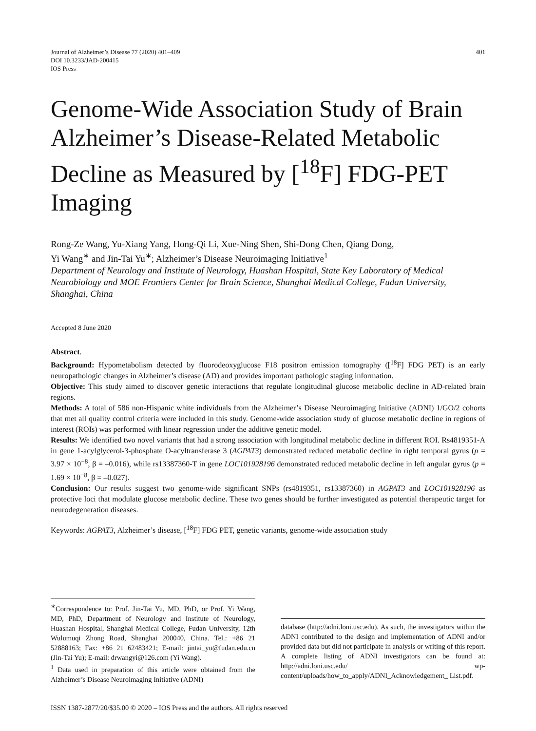Journal of Alzheimer’s Disease 77 (2020) 401–409
DOI 10.3233/JAD-200415
IOS Press
401
Genome-Wide Association Study of Brain Alzheimer’s Disease-Related Metabolic Decline as Measured by [<sup>18</sup>F] FDG-PET Imaging
Rong-Ze Wang, Yu-Xiang Yang, Hong-Qi Li, Xue-Ning Shen, Shi-Dong Chen, Qiang Dong,
Yi Wang<sup>∗</sup> and Jin-Tai Yu<sup>∗</sup>; Alzheimer’s Disease Neuroimaging Initiative<sup>1</sup>
Department of Neurology and Institute of Neurology, Huashan Hospital, State Key Laboratory of Medical Neurobiology and MOE Frontiers Center for Brain Science, Shanghai Medical College, Fudan University, Shanghai, China
Accepted 8 June 2020
Abstract.
Background: Hypometabolism detected by fluorodeoxyglucose F18 positron emission tomography ([<sup>18</sup>F] FDG PET) is an early neuropathologic changes in Alzheimer’s disease (AD) and provides important pathologic staging information.
Objective: This study aimed to discover genetic interactions that regulate longitudinal glucose metabolic decline in AD-related brain regions.
Methods: A total of 586 non-Hispanic white individuals from the Alzheimer’s Disease Neuroimaging Initiative (ADNI) 1/GO/2 cohorts that met all quality control criteria were included in this study. Genome-wide association study of glucose metabolic decline in regions of interest (ROIs) was performed with linear regression under the additive genetic model.
Results: We identified two novel variants that had a strong association with longitudinal metabolic decline in different ROI. Rs4819351-A in gene 1-acylglycerol-3-phosphate O-acyltransferase 3 (AGPAT3) demonstrated reduced metabolic decline in right temporal gyrus (p = 3.97 × 10<sup>−8</sup>, β = –0.016), while rs13387360-T in gene LOC101928196 demonstrated reduced metabolic decline in left angular gyrus (p = 1.69 × 10<sup>−8</sup>, β = –0.027).
Conclusion: Our results suggest two genome-wide significant SNPs (rs4819351, rs13387360) in AGPAT3 and LOC101928196 as protective loci that modulate glucose metabolic decline. These two genes should be further investigated as potential therapeutic target for neurodegeneration diseases.
Keywords: AGPAT3, Alzheimer’s disease, [<sup>18</sup>F] FDG PET, genetic variants, genome-wide association study
<sup>∗</sup>Correspondence to: Prof. Jin-Tai Yu, MD, PhD, or Prof. Yi Wang, MD, PhD, Department of Neurology and Institute of Neurology, Huashan Hospital, Shanghai Medical College, Fudan University, 12th Wulumuqi Zhong Road, Shanghai 200040, China. Tel.: +86 21 52888163; Fax: +86 21 62483421; E-mail: jintai_yu@fudan.edu.cn (Jin-Tai Yu); E-mail: drwangyi@126.com (Yi Wang).
<sup>1</sup> Data used in preparation of this article were obtained from the Alzheimer’s Disease Neuroimaging Initiative (ADNI)
database (http://adni.loni.usc.edu). As such, the investigators within the ADNI contributed to the design and implementation of ADNI and/or provided data but did not participate in analysis or writing of this report. A complete listing of ADNI investigators can be found at: http://adni.loni.usc.edu/ wp-content/uploads/how_to_apply/ADNI_Acknowledgement_ List.pdf.
ISSN 1387-2877/20/$35.00 © 2020 – IOS Press and the authors. All rights reserved